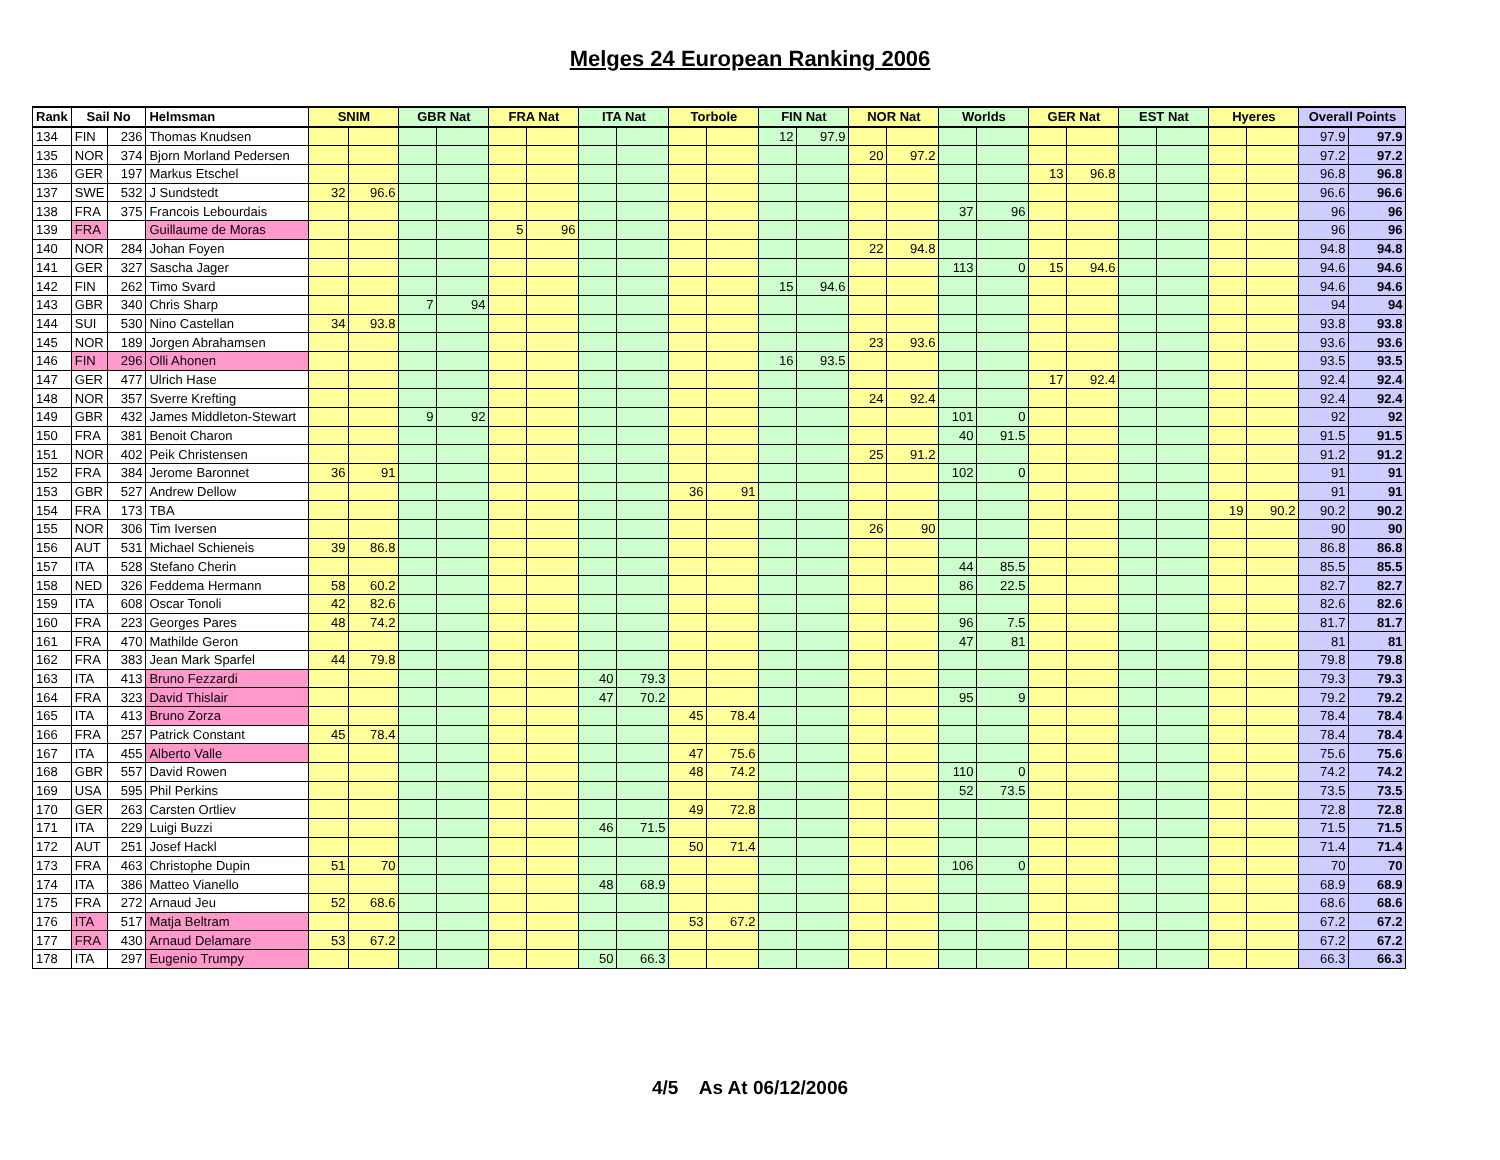Melges 24 European Ranking 2006
| Rank | Sail No | | Helmsman | SNIM | | GBR Nat | | FRA Nat | | ITA Nat | | Torbole | | FIN Nat | | NOR Nat | | Worlds | | GER Nat | | EST Nat | | Hyeres | | Overall Points | |
| --- | --- | --- | --- | --- | --- | --- | --- | --- | --- | --- | --- | --- | --- | --- | --- | --- | --- | --- | --- | --- | --- | --- | --- | --- | --- | --- | --- |
| 134 | FIN | 236 | Thomas Knudsen | | | | | | | | | | | 12 | 97.9 | | | | | | | | | | | 97.9 | 97.9 |
| 135 | NOR | 374 | Bjorn Morland Pedersen | | | | | | | | | | | | | 20 | 97.2 | | | | | | | | | 97.2 | 97.2 |
| 136 | GER | 197 | Markus Etschel | | | | | | | | | | | | | | | | | 13 | 96.8 | | | | | 96.8 | 96.8 |
| 137 | SWE | 532 | J Sundstedt | 32 | 96.6 | | | | | | | | | | | | | | | | | | | | | 96.6 | 96.6 |
| 138 | FRA | 375 | Francois Lebourdais | | | | | | | | | | | | | | | 37 | 96 | | | | | | | 96 | 96 |
| 139 | FRA | | Guillaume de Moras | | | | | 5 | 96 | | | | | | | | | | | | | | | | | 96 | 96 |
| 140 | NOR | 284 | Johan Foyen | | | | | | | | | | | | | 22 | 94.8 | | | | | | | | | 94.8 | 94.8 |
| 141 | GER | 327 | Sascha Jager | | | | | | | | | | | | | | | 113 | 0 | 15 | 94.6 | | | | | 94.6 | 94.6 |
| 142 | FIN | 262 | Timo Svard | | | | | | | | | | | 15 | 94.6 | | | | | | | | | | | 94.6 | 94.6 |
| 143 | GBR | 340 | Chris Sharp | | | 7 | 94 | | | | | | | | | | | | | | | | | | | 94 | 94 |
| 144 | SUI | 530 | Nino Castellan | 34 | 93.8 | | | | | | | | | | | | | | | | | | | | | 93.8 | 93.8 |
| 145 | NOR | 189 | Jorgen Abrahamsen | | | | | | | | | | | | | 23 | 93.6 | | | | | | | | | 93.6 | 93.6 |
| 146 | FIN | 296 | Olli Ahonen | | | | | | | | | | | 16 | 93.5 | | | | | | | | | | | 93.5 | 93.5 |
| 147 | GER | 477 | Ulrich Hase | | | | | | | | | | | | | | | | | 17 | 92.4 | | | | | 92.4 | 92.4 |
| 148 | NOR | 357 | Sverre Krefting | | | | | | | | | | | | | 24 | 92.4 | | | | | | | | | 92.4 | 92.4 |
| 149 | GBR | 432 | James Middleton-Stewart | | | 9 | 92 | | | | | | | | | | | 101 | 0 | | | | | | | 92 | 92 |
| 150 | FRA | 381 | Benoit Charon | | | | | | | | | | | | | | | 40 | 91.5 | | | | | | | 91.5 | 91.5 |
| 151 | NOR | 402 | Peik Christensen | | | | | | | | | | | | | 25 | 91.2 | | | | | | | | | 91.2 | 91.2 |
| 152 | FRA | 384 | Jerome Baronnet | 36 | 91 | | | | | | | | | | | | | 102 | 0 | | | | | | | 91 | 91 |
| 153 | GBR | 527 | Andrew Dellow | | | | | | | | | 36 | 91 | | | | | | | | | | | | | 91 | 91 |
| 154 | FRA | 173 | TBA | | | | | | | | | | | | | | | | | | | | | 19 | 90.2 | 90.2 | 90.2 |
| 155 | NOR | 306 | Tim Iversen | | | | | | | | | | | | | 26 | 90 | | | | | | | | | 90 | 90 |
| 156 | AUT | 531 | Michael Schieneis | 39 | 86.8 | | | | | | | | | | | | | | | | | | | | | 86.8 | 86.8 |
| 157 | ITA | 528 | Stefano Cherin | | | | | | | | | | | | | | | 44 | 85.5 | | | | | | | 85.5 | 85.5 |
| 158 | NED | 326 | Feddema Hermann | 58 | 60.2 | | | | | | | | | | | | | 86 | 22.5 | | | | | | | 82.7 | 82.7 |
| 159 | ITA | 608 | Oscar Tonoli | 42 | 82.6 | | | | | | | | | | | | | | | | | | | | | 82.6 | 82.6 |
| 160 | FRA | 223 | Georges Pares | 48 | 74.2 | | | | | | | | | | | | | 96 | 7.5 | | | | | | | 81.7 | 81.7 |
| 161 | FRA | 470 | Mathilde Geron | | | | | | | | | | | | | | | 47 | 81 | | | | | | | 81 | 81 |
| 162 | FRA | 383 | Jean Mark Sparfel | 44 | 79.8 | | | | | | | | | | | | | | | | | | | | | 79.8 | 79.8 |
| 163 | ITA | 413 | Bruno Fezzardi | | | | | | | 40 | 79.3 | | | | | | | | | | | | | | | 79.3 | 79.3 |
| 164 | FRA | 323 | David Thislair | | | | | | | 47 | 70.2 | | | | | | | 95 | 9 | | | | | | | 79.2 | 79.2 |
| 165 | ITA | 413 | Bruno Zorza | | | | | | | | | 45 | 78.4 | | | | | | | | | | | | | 78.4 | 78.4 |
| 166 | FRA | 257 | Patrick Constant | 45 | 78.4 | | | | | | | | | | | | | | | | | | | | | 78.4 | 78.4 |
| 167 | ITA | 455 | Alberto Valle | | | | | | | | | 47 | 75.6 | | | | | | | | | | | | | 75.6 | 75.6 |
| 168 | GBR | 557 | David Rowen | | | | | | | | | 48 | 74.2 | | | | | 110 | 0 | | | | | | | 74.2 | 74.2 |
| 169 | USA | 595 | Phil Perkins | | | | | | | | | | | | | | | 52 | 73.5 | | | | | | | 73.5 | 73.5 |
| 170 | GER | 263 | Carsten Ortliev | | | | | | | | | 49 | 72.8 | | | | | | | | | | | | | 72.8 | 72.8 |
| 171 | ITA | 229 | Luigi Buzzi | | | | | | | 46 | 71.5 | | | | | | | | | | | | | | | 71.5 | 71.5 |
| 172 | AUT | 251 | Josef Hackl | | | | | | | | | 50 | 71.4 | | | | | | | | | | | | | 71.4 | 71.4 |
| 173 | FRA | 463 | Christophe Dupin | 51 | 70 | | | | | | | | | | | | | 106 | 0 | | | | | | | 70 | 70 |
| 174 | ITA | 386 | Matteo Vianello | | | | | | | 48 | 68.9 | | | | | | | | | | | | | | | 68.9 | 68.9 |
| 175 | FRA | 272 | Arnaud Jeu | 52 | 68.6 | | | | | | | | | | | | | | | | | | | | | 68.6 | 68.6 |
| 176 | ITA | 517 | Matja Beltram | | | | | | | | | 53 | 67.2 | | | | | | | | | | | | | 67.2 | 67.2 |
| 177 | FRA | 430 | Arnaud Delamare | 53 | 67.2 | | | | | | | | | | | | | | | | | | | | | 67.2 | 67.2 |
| 178 | ITA | 297 | Eugenio Trumpy | | | | | | | 50 | 66.3 | | | | | | | | | | | | | | | 66.3 | 66.3 |
4/5 As At 06/12/2006